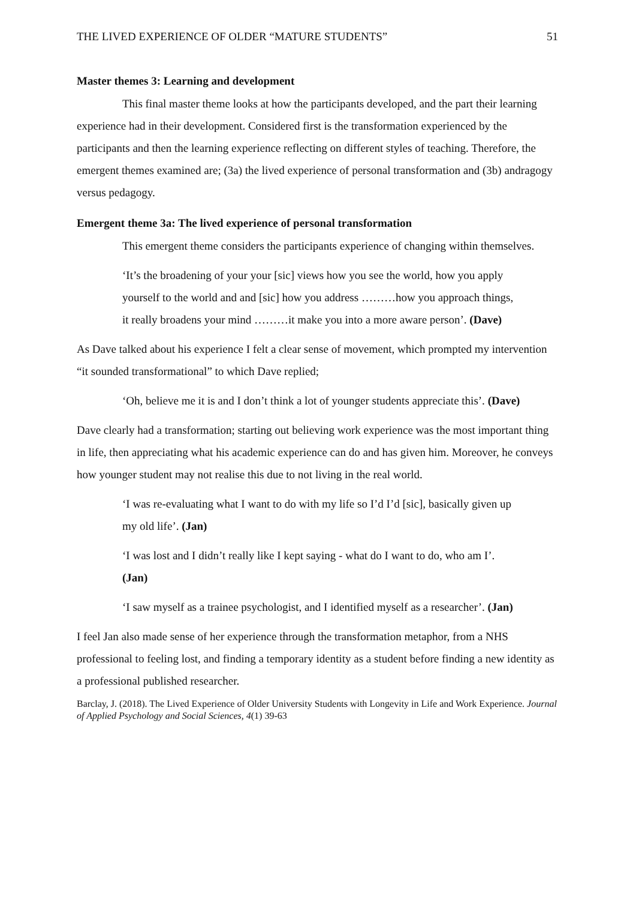THE LIVED EXPERIENCE OF OLDER “MATURE STUDENTS” 51
Master themes 3: Learning and development
This final master theme looks at how the participants developed, and the part their learning experience had in their development. Considered first is the transformation experienced by the participants and then the learning experience reflecting on different styles of teaching. Therefore, the emergent themes examined are; (3a) the lived experience of personal transformation and (3b) andragogy versus pedagogy.
Emergent theme 3a: The lived experience of personal transformation
This emergent theme considers the participants experience of changing within themselves.
‘It’s the broadening of your your [sic] views how you see the world, how you apply yourself to the world and and [sic] how you address ………how you approach things, it really broadens your mind ………it make you into a more aware person’. (Dave)
As Dave talked about his experience I felt a clear sense of movement, which prompted my intervention “it sounded transformational” to which Dave replied;
‘Oh, believe me it is and I don’t think a lot of younger students appreciate this’. (Dave)
Dave clearly had a transformation; starting out believing work experience was the most important thing in life, then appreciating what his academic experience can do and has given him. Moreover, he conveys how younger student may not realise this due to not living in the real world.
‘I was re-evaluating what I want to do with my life so I’d I’d [sic], basically given up my old life’. (Jan)
‘I was lost and I didn’t really like I kept saying - what do I want to do, who am I’. (Jan)
‘I saw myself as a trainee psychologist, and I identified myself as a researcher’. (Jan)
I feel Jan also made sense of her experience through the transformation metaphor, from a NHS professional to feeling lost, and finding a temporary identity as a student before finding a new identity as a professional published researcher.
Barclay, J. (2018). The Lived Experience of Older University Students with Longevity in Life and Work Experience. Journal of Applied Psychology and Social Sciences, 4(1) 39-63